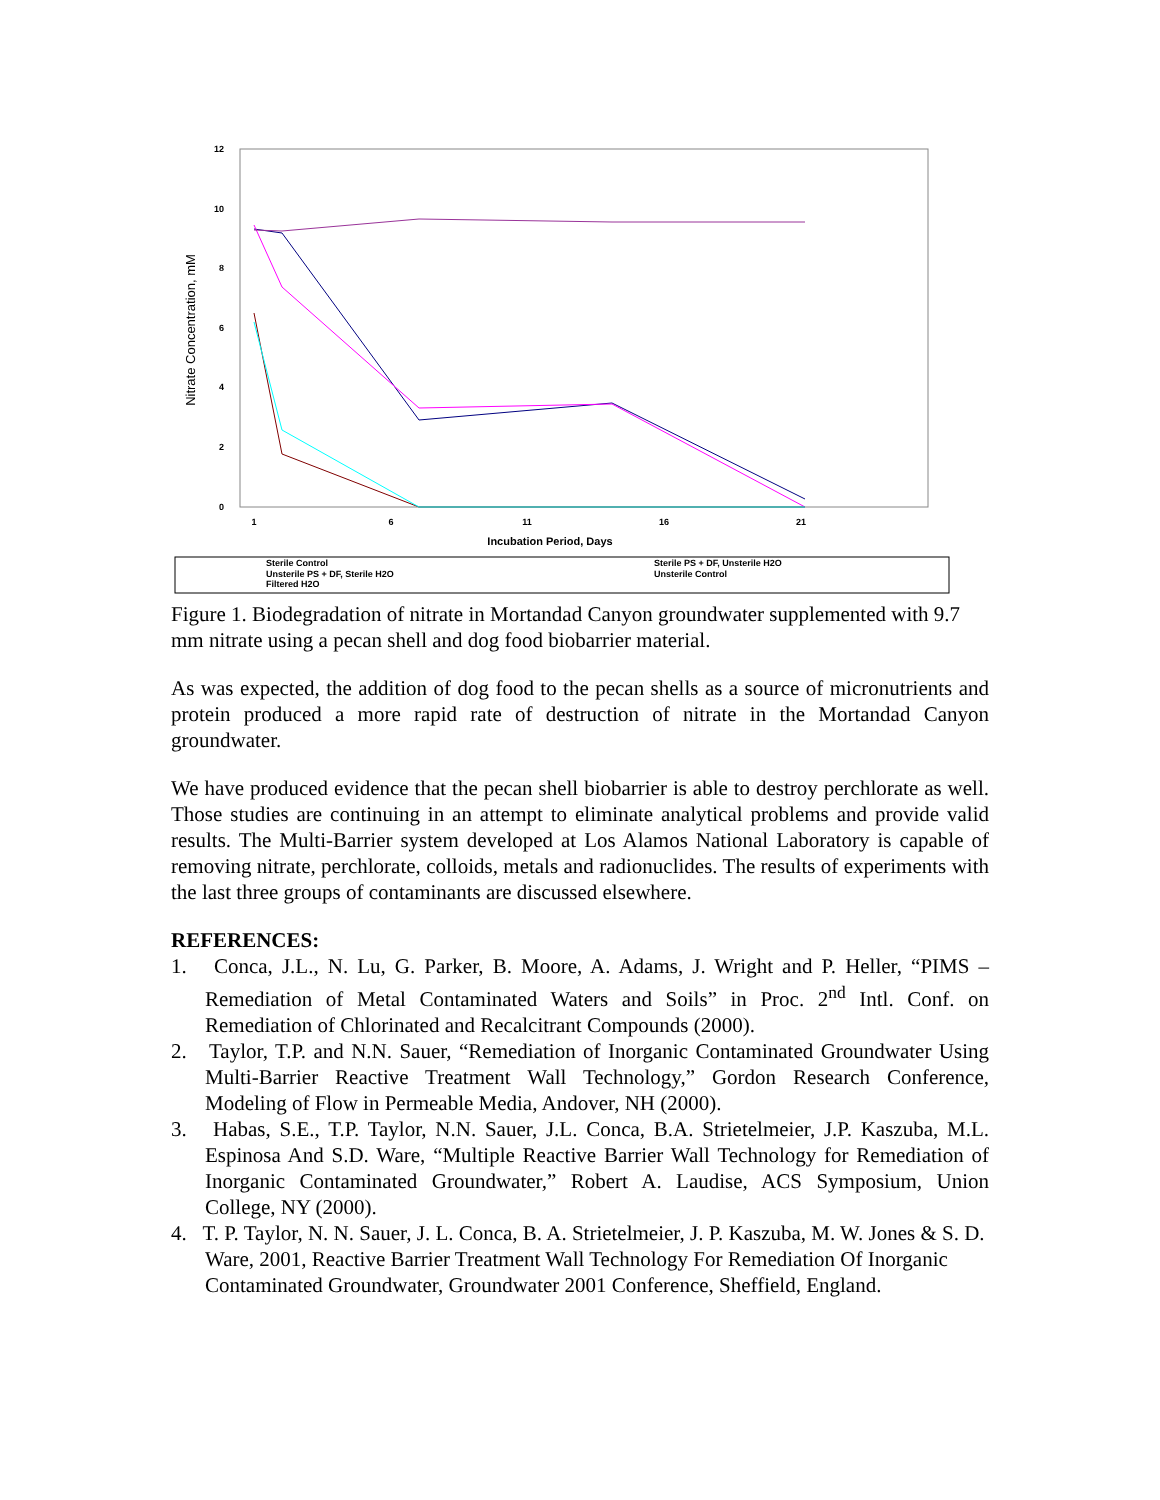12
10
8
6
4
2
0
1
6
11
16
21
Incubation Period, Days
Nitrate Concentration, mM
Sterile Control
Unsterile PS + DF, Sterile H2O
Filtered H2O
Sterile PS + DF, Unsterile H2O
Unsterile Control
Figure 1. Biodegradation of nitrate in Mortandad Canyon groundwater supplemented with 9.7 mm nitrate using a pecan shell and dog food biobarrier material.
As was expected, the addition of dog food to the pecan shells as a source of micronutrients and protein produced a more rapid rate of destruction of nitrate in the Mortandad Canyon groundwater.
We have produced evidence that the pecan shell biobarrier is able to destroy perchlorate as well. Those studies are continuing in an attempt to eliminate analytical problems and provide valid results. The Multi-Barrier system developed at Los Alamos National Laboratory is capable of removing nitrate, perchlorate, colloids, metals and radionuclides. The results of experiments with the last three groups of contaminants are discussed elsewhere.
REFERENCES:
1. Conca, J.L., N. Lu, G. Parker, B. Moore, A. Adams, J. Wright and P. Heller, “PIMS – Remediation of Metal Contaminated Waters and Soils” in Proc. 2<sup>nd</sup> Intl. Conf. on Remediation of Chlorinated and Recalcitrant Compounds (2000).
2. Taylor, T.P. and N.N. Sauer, “Remediation of Inorganic Contaminated Groundwater Using Multi-Barrier Reactive Treatment Wall Technology,” Gordon Research Conference, Modeling of Flow in Permeable Media, Andover, NH (2000).
3. Habas, S.E., T.P. Taylor, N.N. Sauer, J.L. Conca, B.A. Strietelmeier, J.P. Kaszuba, M.L. Espinosa And S.D. Ware, “Multiple Reactive Barrier Wall Technology for Remediation of Inorganic Contaminated Groundwater,” Robert A. Laudise, ACS Symposium, Union College, NY (2000).
4. T. P. Taylor, N. N. Sauer, J. L. Conca, B. A. Strietelmeier, J. P. Kaszuba, M. W. Jones & S. D. Ware, 2001, Reactive Barrier Treatment Wall Technology For Remediation Of Inorganic Contaminated Groundwater, Groundwater 2001 Conference, Sheffield, England.